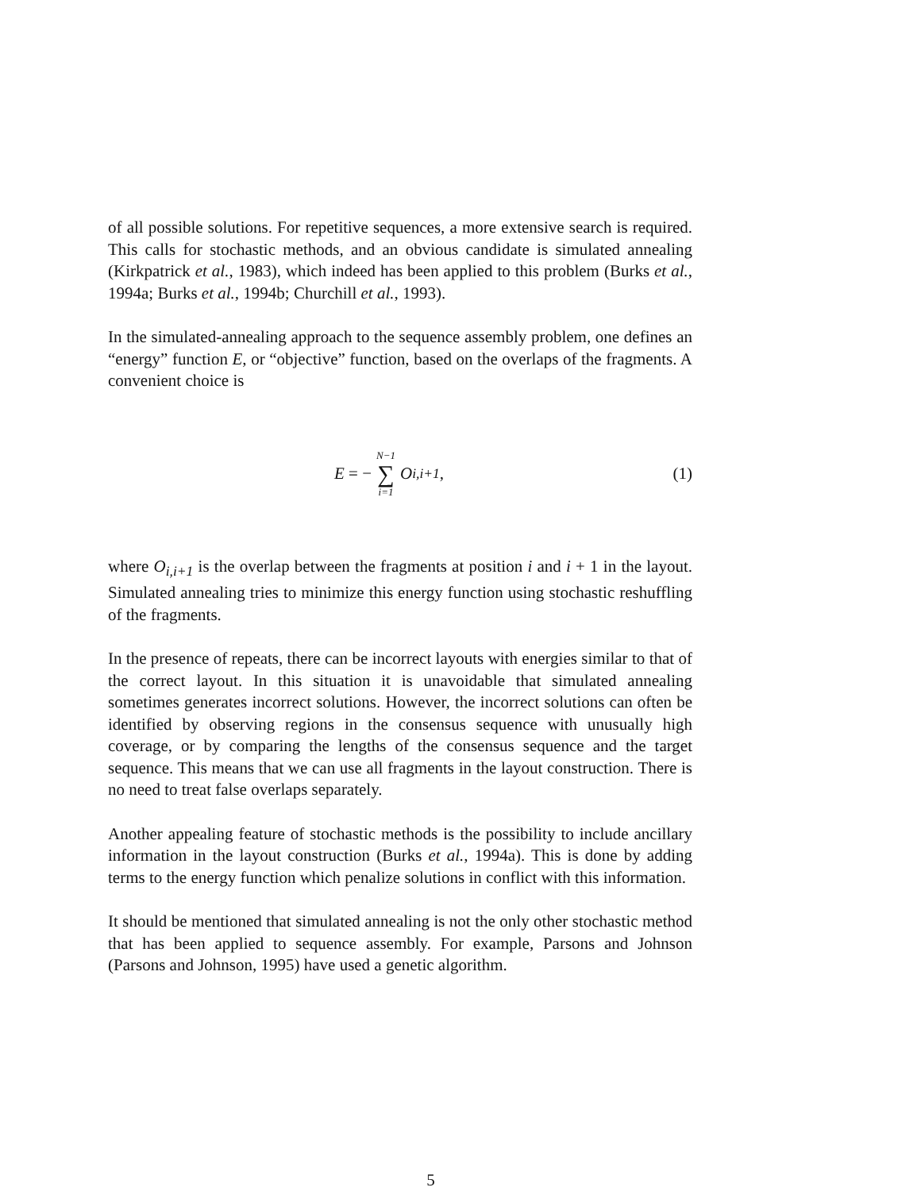of all possible solutions. For repetitive sequences, a more extensive search is required. This calls for stochastic methods, and an obvious candidate is simulated annealing (Kirkpatrick et al., 1983), which indeed has been applied to this problem (Burks et al., 1994a; Burks et al., 1994b; Churchill et al., 1993).
In the simulated-annealing approach to the sequence assembly problem, one defines an “energy” function E, or “objective” function, based on the overlaps of the fragments. A convenient choice is
E = − N−1 ∑ i=1 O<sub>i,i+1</sub>,
(1)
where O<sub>i,i+1</sub> is the overlap between the fragments at position i and i + 1 in the layout. Simulated annealing tries to minimize this energy function using stochastic reshuffling of the fragments.
In the presence of repeats, there can be incorrect layouts with energies similar to that of the correct layout. In this situation it is unavoidable that simulated annealing sometimes generates incorrect solutions. However, the incorrect solutions can often be identified by observing regions in the consensus sequence with unusually high coverage, or by comparing the lengths of the consensus sequence and the target sequence. This means that we can use all fragments in the layout construction. There is no need to treat false overlaps separately.
Another appealing feature of stochastic methods is the possibility to include ancillary information in the layout construction (Burks et al., 1994a). This is done by adding terms to the energy function which penalize solutions in conflict with this information.
It should be mentioned that simulated annealing is not the only other stochastic method that has been applied to sequence assembly. For example, Parsons and Johnson (Parsons and Johnson, 1995) have used a genetic algorithm.
5